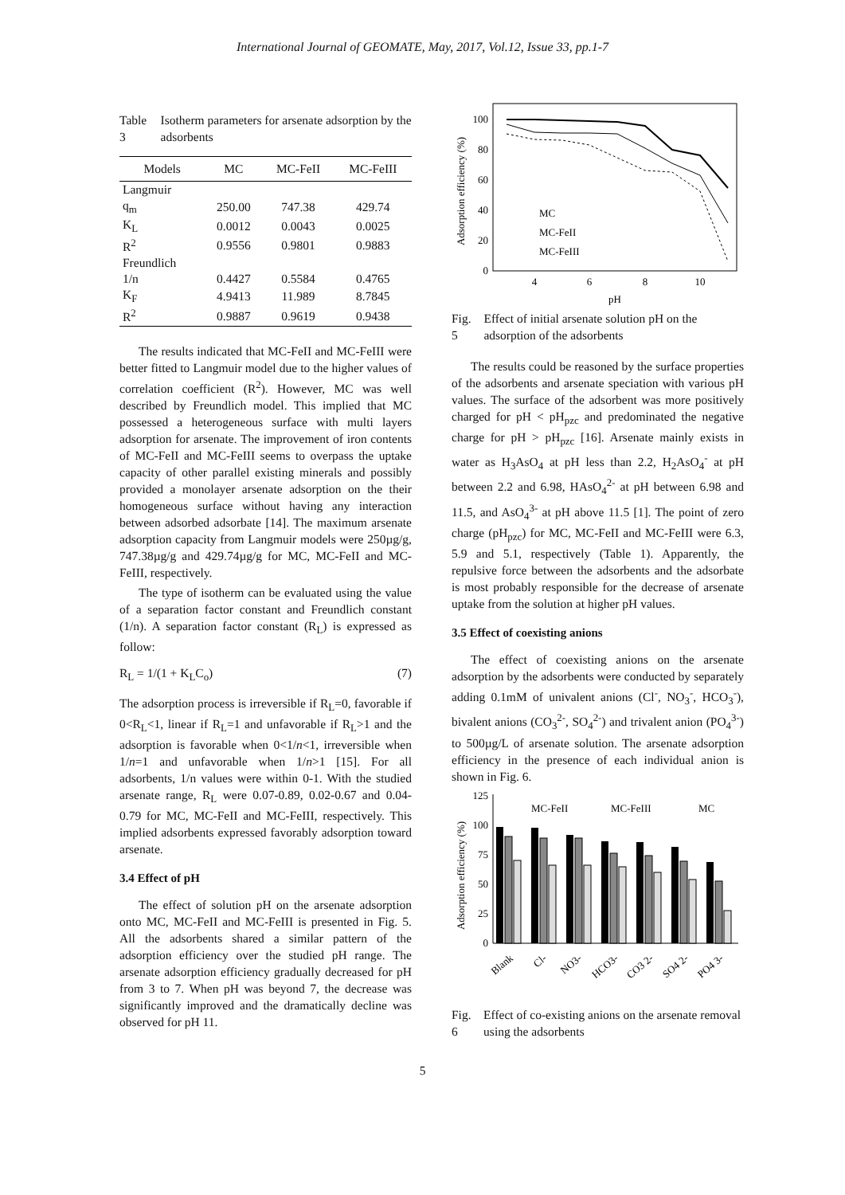International Journal of GEOMATE, May, 2017, Vol.12, Issue 33, pp.1-7
Table 3 Isotherm parameters for arsenate adsorption by the adsorbents
| Models | MC | MC-FeII | MC-FeIII |
| --- | --- | --- | --- |
| Langmuir | | | |
| q<sub>m</sub> | 250.00 | 747.38 | 429.74 |
| K<sub>L</sub> | 0.0012 | 0.0043 | 0.0025 |
| R<sup>2</sup> | 0.9556 | 0.9801 | 0.9883 |
| Freundlich | | | |
| 1/n | 0.4427 | 0.5584 | 0.4765 |
| K<sub>F</sub> | 4.9413 | 11.989 | 8.7845 |
| R<sup>2</sup> | 0.9887 | 0.9619 | 0.9438 |
The results indicated that MC-FeII and MC-FeIII were better fitted to Langmuir model due to the higher values of correlation coefficient (R<sup>2</sup>). However, MC was well described by Freundlich model. This implied that MC possessed a heterogeneous surface with multi layers adsorption for arsenate. The improvement of iron contents of MC-FeII and MC-FeIII seems to overpass the uptake capacity of other parallel existing minerals and possibly provided a monolayer arsenate adsorption on the their homogeneous surface without having any interaction between adsorbed adsorbate [14]. The maximum arsenate adsorption capacity from Langmuir models were 250µg/g, 747.38µg/g and 429.74µg/g for MC, MC-FeII and MC-FeIII, respectively.
The type of isotherm can be evaluated using the value of a separation factor constant and Freundlich constant (1/n). A separation factor constant (R<sub>L</sub>) is expressed as follow:
R<sub>L</sub> = 1/(1 + K<sub>L</sub>C<sub>o</sub>) (7)
The adsorption process is irreversible if R<sub>L</sub>=0, favorable if 0<R<sub>L</sub><1, linear if R<sub>L</sub>=1 and unfavorable if R<sub>L</sub>>1 and the adsorption is favorable when 0<1/n<1, irreversible when 1/n=1 and unfavorable when 1/n>1 [15]. For all adsorbents, 1/n values were within 0-1. With the studied arsenate range, R<sub>L</sub> were 0.07-0.89, 0.02-0.67 and 0.04-0.79 for MC, MC-FeII and MC-FeIII, respectively. This implied adsorbents expressed favorably adsorption toward arsenate.
3.4 Effect of pH
The effect of solution pH on the arsenate adsorption onto MC, MC-FeII and MC-FeIII is presented in Fig. 5. All the adsorbents shared a similar pattern of the adsorption efficiency over the studied pH range. The arsenate adsorption efficiency gradually decreased for pH from 3 to 7. When pH was beyond 7, the decrease was significantly improved and the dramatically decline was observed for pH 11.
Adsorption efficiency (%)
0
20
40
60
80
100
4
6
8
10
pH
MC
MC-FeII
MC-FeIII
Fig. 5 Effect of initial arsenate solution pH on the adsorption of the adsorbents
The results could be reasoned by the surface properties of the adsorbents and arsenate speciation with various pH values. The surface of the adsorbent was more positively charged for pH < pH<sub>pzc</sub> and predominated the negative charge for pH > pH<sub>pzc</sub> [16]. Arsenate mainly exists in water as H<sub>3</sub>AsO<sub>4</sub> at pH less than 2.2, H<sub>2</sub>AsO<sub>4</sub><sup>-</sup> at pH between 2.2 and 6.98, HAsO<sub>4</sub><sup>2-</sup> at pH between 6.98 and 11.5, and AsO<sub>4</sub><sup>3-</sup> at pH above 11.5 [1]. The point of zero charge (pH<sub>pzc</sub>) for MC, MC-FeII and MC-FeIII were 6.3, 5.9 and 5.1, respectively (Table 1). Apparently, the repulsive force between the adsorbents and the adsorbate is most probably responsible for the decrease of arsenate uptake from the solution at higher pH values.
3.5 Effect of coexisting anions
The effect of coexisting anions on the arsenate adsorption by the adsorbents were conducted by separately adding 0.1mM of univalent anions (Cl<sup>-</sup>, NO<sub>3</sub><sup>-</sup>, HCO<sub>3</sub><sup>-</sup>), bivalent anions (CO<sub>3</sub><sup>2-</sup>, SO<sub>4</sub><sup>2-</sup>) and trivalent anion (PO<sub>4</sub><sup>3-</sup>) to 500µg/L of arsenate solution. The arsenate adsorption efficiency in the presence of each individual anion is shown in Fig. 6.
Adsorption efficiency (%)
0
25
50
75
100
125
MC-FeII
MC-FeIII
MC
Blank
Cl-
NO3-
HCO3-
CO3 2-
SO4 2-
PO4 3-
Fig. 6 Effect of co-existing anions on the arsenate removal using the adsorbents
5